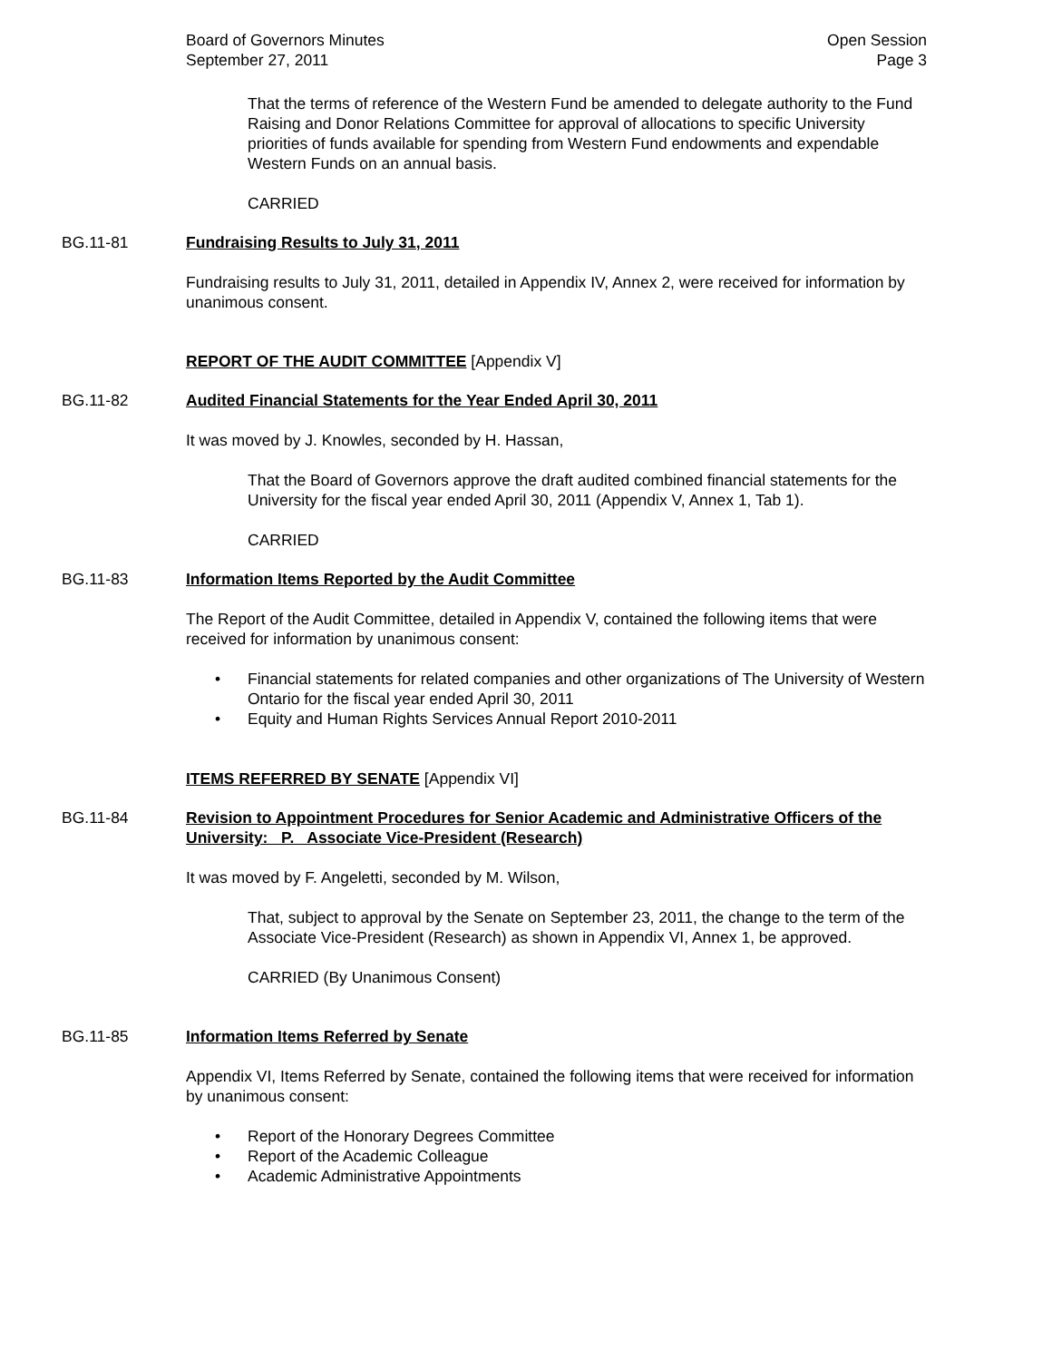Board of Governors Minutes
September 27, 2011
Open Session
Page 3
That the terms of reference of the Western Fund be amended to delegate authority to the Fund Raising and Donor Relations Committee for approval of allocations to specific University priorities of funds available for spending from Western Fund endowments and expendable Western Funds on an annual basis.
CARRIED
BG.11-81 Fundraising Results to July 31, 2011
Fundraising results to July 31, 2011, detailed in Appendix IV, Annex 2, were received for information by unanimous consent.
REPORT OF THE AUDIT COMMITTEE [Appendix V]
BG.11-82 Audited Financial Statements for the Year Ended April 30, 2011
It was moved by J. Knowles, seconded by H. Hassan,
That the Board of Governors approve the draft audited combined financial statements for the University for the fiscal year ended April 30, 2011 (Appendix V, Annex 1, Tab 1).
CARRIED
BG.11-83 Information Items Reported by the Audit Committee
The Report of the Audit Committee, detailed in Appendix V, contained the following items that were received for information by unanimous consent:
• Financial statements for related companies and other organizations of The University of Western Ontario for the fiscal year ended April 30, 2011
• Equity and Human Rights Services Annual Report 2010-2011
ITEMS REFERRED BY SENATE [Appendix VI]
BG.11-84 Revision to Appointment Procedures for Senior Academic and Administrative Officers of the University: P. Associate Vice-President (Research)
It was moved by F. Angeletti, seconded by M. Wilson,
That, subject to approval by the Senate on September 23, 2011, the change to the term of the Associate Vice-President (Research) as shown in Appendix VI, Annex 1, be approved.
CARRIED (By Unanimous Consent)
BG.11-85 Information Items Referred by Senate
Appendix VI, Items Referred by Senate, contained the following items that were received for information by unanimous consent:
• Report of the Honorary Degrees Committee
• Report of the Academic Colleague
• Academic Administrative Appointments